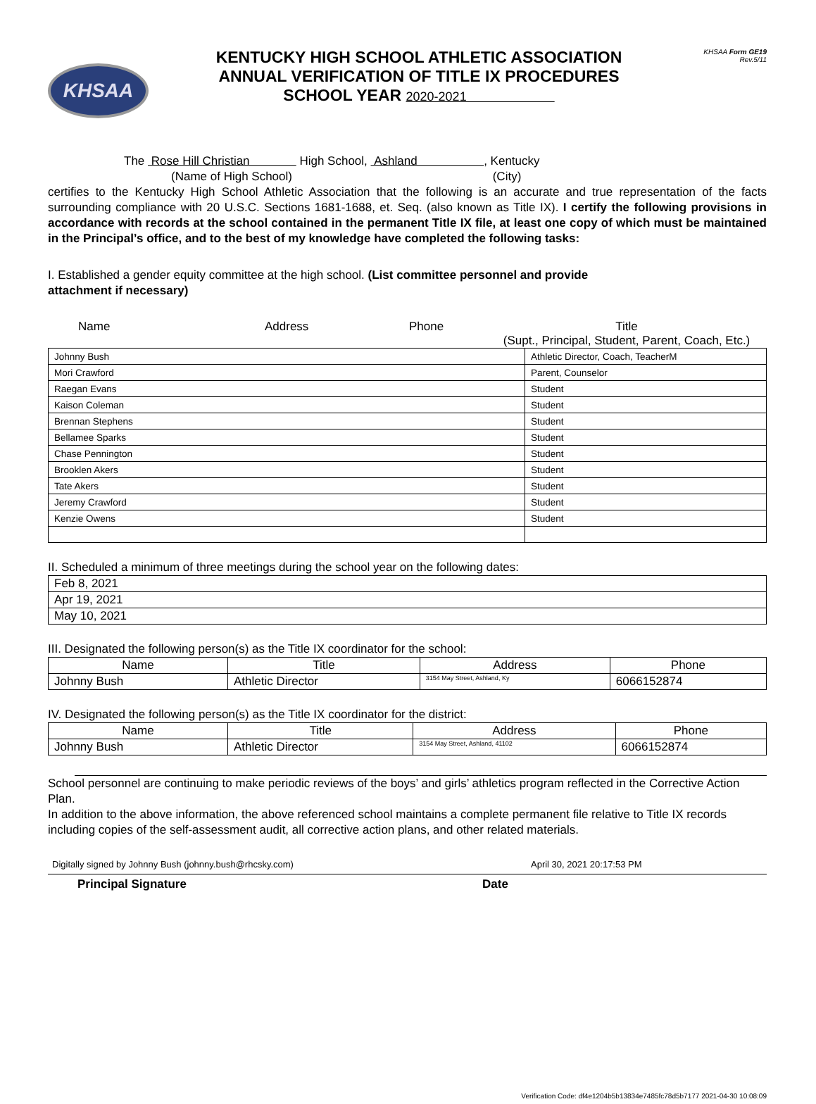KHSAA
KENTUCKY HIGH SCHOOL ATHLETIC ASSOCIATION
ANNUAL VERIFICATION OF TITLE IX PROCEDURES
SCHOOL YEAR 2020-2021
KHSAA Form GE19
Rev.5/11
The Rose Hill Christian High School, Ashland , Kentucky
(Name of High School) (City)
certifies to the Kentucky High School Athletic Association that the following is an accurate and true representation of the facts surrounding compliance with 20 U.S.C. Sections 1681-1688, et. Seq. (also known as Title IX). I certify the following provisions in accordance with records at the school contained in the permanent Title IX file, at least one copy of which must be maintained in the Principal’s office, and to the best of my knowledge have completed the following tasks:
I. Established a gender equity committee at the high school. (List committee personnel and provide
attachment if necessary)
Name Address Phone Title
(Supt., Principal, Student, Parent, Coach, Etc.)
| Johnny Bush | Athletic Director, Coach, TeacherM |
| Mori Crawford | Parent, Counselor |
| Raegan Evans | Student |
| Kaison Coleman | Student |
| Brennan Stephens | Student |
| Bellamee Sparks | Student |
| Chase Pennington | Student |
| Brooklen Akers | Student |
| Tate Akers | Student |
| Jeremy Crawford | Student |
| Kenzie Owens | Student |
II. Scheduled a minimum of three meetings during the school year on the following dates:
| Feb 8, 2021 |
| Apr 19, 2021 |
| May 10, 2021 |
III. Designated the following person(s) as the Title IX coordinator for the school:
| Name | Title | Address | Phone |
| Johnny Bush | Athletic Director | 3154 May Street, Ashland, Ky | 6066152874 |
IV. Designated the following person(s) as the Title IX coordinator for the district:
| Name | Title | Address | Phone |
| Johnny Bush | Athletic Director | 3154 May Street, Ashland, 41102 | 6066152874 |
School personnel are continuing to make periodic reviews of the boys’ and girls’ athletics program reflected in the Corrective Action Plan.
In addition to the above information, the above referenced school maintains a complete permanent file relative to Title IX records including copies of the self-assessment audit, all corrective action plans, and other related materials.
Digitally signed by Johnny Bush (johnny.bush@rhcsky.com) April 30, 2021 20:17:53 PM
Principal Signature Date
Verification Code: df4e1204b5b13834e7485fc78d5b7177 2021-04-30 10:08:09